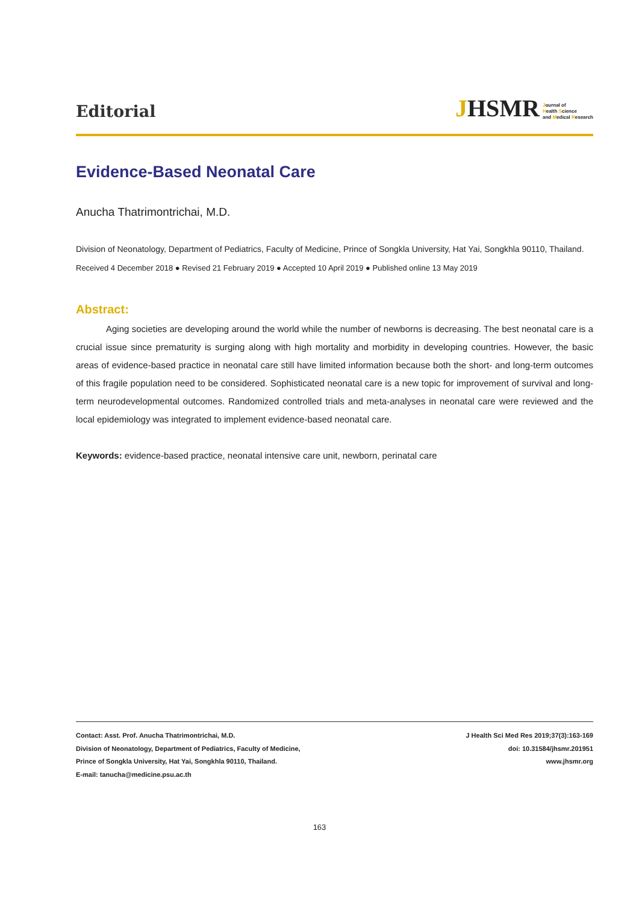Editorial
JHSMR
Journal of
Health Science
and Medical Research
Evidence-Based Neonatal Care
Anucha Thatrimontrichai, M.D.
Division of Neonatology, Department of Pediatrics, Faculty of Medicine, Prince of Songkla University, Hat Yai, Songkhla 90110, Thailand.
Received 4 December 2018 ● Revised 21 February 2019 ● Accepted 10 April 2019 ● Published online 13 May 2019
Abstract:
Aging societies are developing around the world while the number of newborns is decreasing. The best neonatal care is a crucial issue since prematurity is surging along with high mortality and morbidity in developing countries. However, the basic areas of evidence-based practice in neonatal care still have limited information because both the short- and long-term outcomes of this fragile population need to be considered. Sophisticated neonatal care is a new topic for improvement of survival and long-term neurodevelopmental outcomes. Randomized controlled trials and meta-analyses in neonatal care were reviewed and the local epidemiology was integrated to implement evidence-based neonatal care.
Keywords: evidence-based practice, neonatal intensive care unit, newborn, perinatal care
Contact: Asst. Prof. Anucha Thatrimontrichai, M.D.
Division of Neonatology, Department of Pediatrics, Faculty of Medicine,
Prince of Songkla University, Hat Yai, Songkhla 90110, Thailand.
E-mail: tanucha@medicine.psu.ac.th
J Health Sci Med Res 2019;37(3):163-169
doi: 10.31584/jhsmr.201951
www.jhsmr.org
163